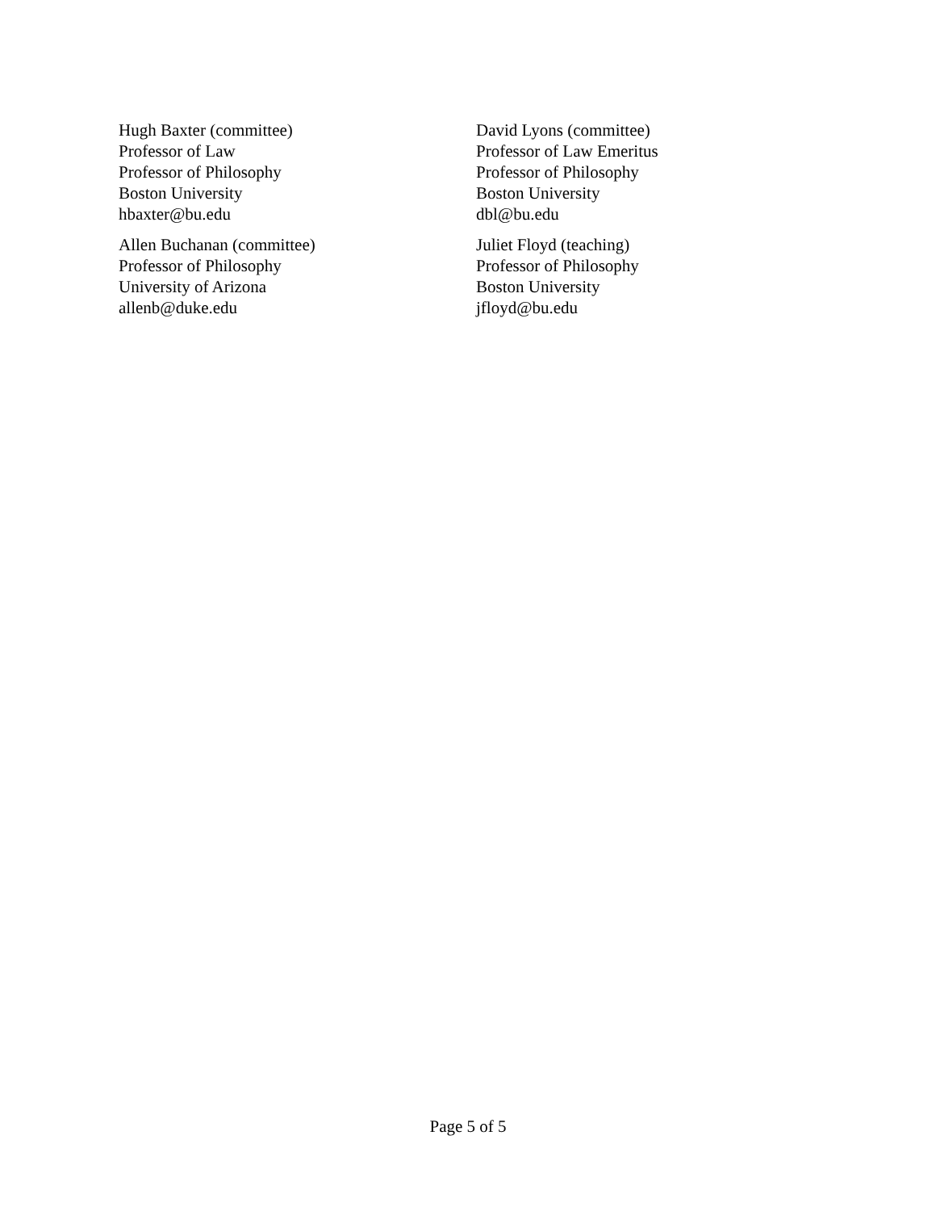Hugh Baxter (committee)
Professor of Law
Professor of Philosophy
Boston University
hbaxter@bu.edu
David Lyons (committee)
Professor of Law Emeritus
Professor of Philosophy
Boston University
dbl@bu.edu
Allen Buchanan (committee)
Professor of Philosophy
University of Arizona
allenb@duke.edu
Juliet Floyd (teaching)
Professor of Philosophy
Boston University
jfloyd@bu.edu
Page 5 of 5